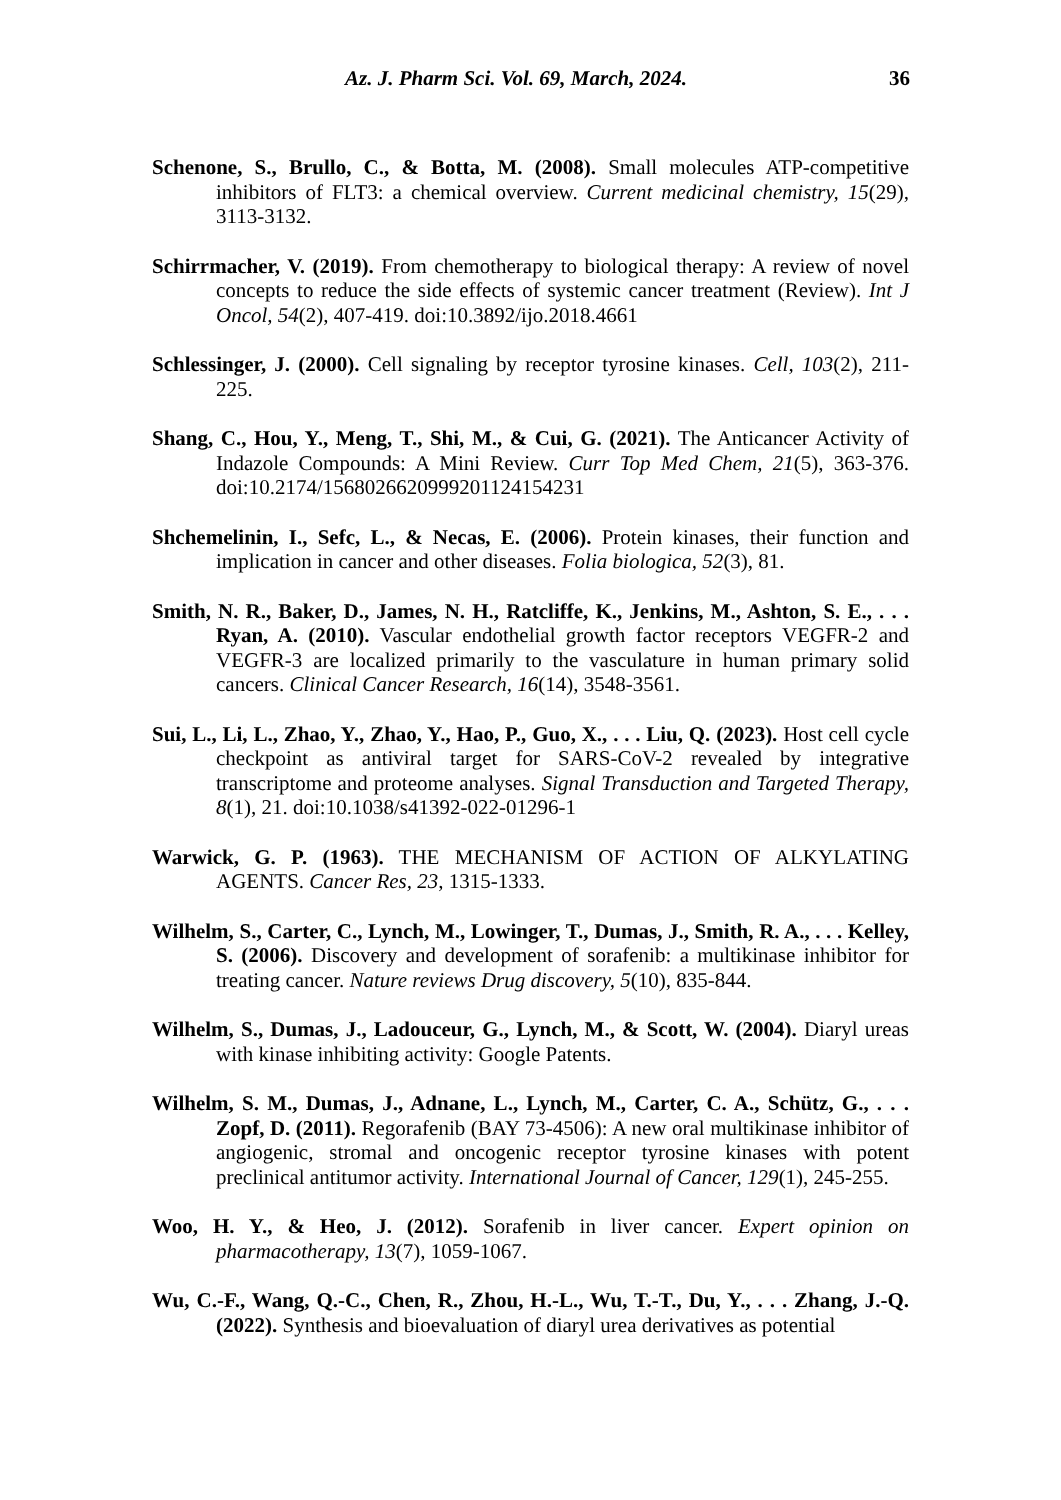Az. J. Pharm Sci. Vol. 69, March, 2024. 36
Schenone, S., Brullo, C., & Botta, M. (2008). Small molecules ATP-competitive inhibitors of FLT3: a chemical overview. Current medicinal chemistry, 15(29), 3113-3132.
Schirrmacher, V. (2019). From chemotherapy to biological therapy: A review of novel concepts to reduce the side effects of systemic cancer treatment (Review). Int J Oncol, 54(2), 407-419. doi:10.3892/ijo.2018.4661
Schlessinger, J. (2000). Cell signaling by receptor tyrosine kinases. Cell, 103(2), 211-225.
Shang, C., Hou, Y., Meng, T., Shi, M., & Cui, G. (2021). The Anticancer Activity of Indazole Compounds: A Mini Review. Curr Top Med Chem, 21(5), 363-376. doi:10.2174/1568026620999201124154231
Shchemelinin, I., Sefc, L., & Necas, E. (2006). Protein kinases, their function and implication in cancer and other diseases. Folia biologica, 52(3), 81.
Smith, N. R., Baker, D., James, N. H., Ratcliffe, K., Jenkins, M., Ashton, S. E., . . . Ryan, A. (2010). Vascular endothelial growth factor receptors VEGFR-2 and VEGFR-3 are localized primarily to the vasculature in human primary solid cancers. Clinical Cancer Research, 16(14), 3548-3561.
Sui, L., Li, L., Zhao, Y., Zhao, Y., Hao, P., Guo, X., . . . Liu, Q. (2023). Host cell cycle checkpoint as antiviral target for SARS-CoV-2 revealed by integrative transcriptome and proteome analyses. Signal Transduction and Targeted Therapy, 8(1), 21. doi:10.1038/s41392-022-01296-1
Warwick, G. P. (1963). THE MECHANISM OF ACTION OF ALKYLATING AGENTS. Cancer Res, 23, 1315-1333.
Wilhelm, S., Carter, C., Lynch, M., Lowinger, T., Dumas, J., Smith, R. A., . . . Kelley, S. (2006). Discovery and development of sorafenib: a multikinase inhibitor for treating cancer. Nature reviews Drug discovery, 5(10), 835-844.
Wilhelm, S., Dumas, J., Ladouceur, G., Lynch, M., & Scott, W. (2004). Diaryl ureas with kinase inhibiting activity: Google Patents.
Wilhelm, S. M., Dumas, J., Adnane, L., Lynch, M., Carter, C. A., Schütz, G., . . . Zopf, D. (2011). Regorafenib (BAY 73-4506): A new oral multikinase inhibitor of angiogenic, stromal and oncogenic receptor tyrosine kinases with potent preclinical antitumor activity. International Journal of Cancer, 129(1), 245-255.
Woo, H. Y., & Heo, J. (2012). Sorafenib in liver cancer. Expert opinion on pharmacotherapy, 13(7), 1059-1067.
Wu, C.-F., Wang, Q.-C., Chen, R., Zhou, H.-L., Wu, T.-T., Du, Y., . . . Zhang, J.-Q. (2022). Synthesis and bioevaluation of diaryl urea derivatives as potential